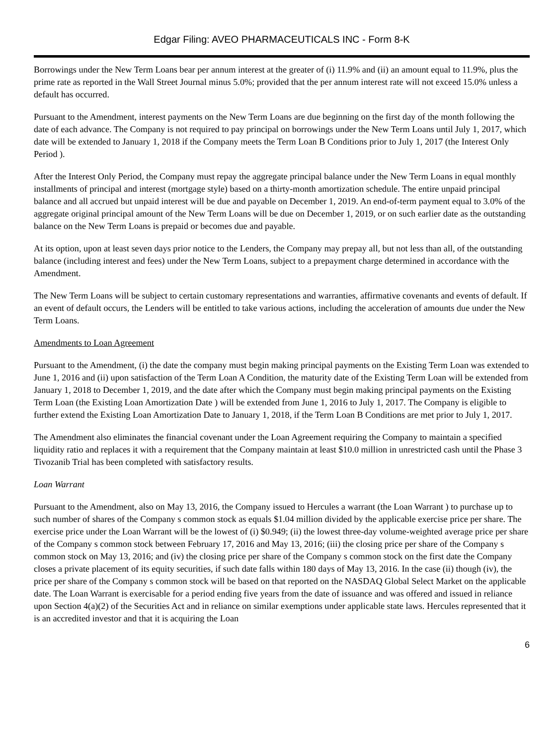Edgar Filing: AVEO PHARMACEUTICALS INC - Form 8-K
Borrowings under the New Term Loans bear per annum interest at the greater of (i) 11.9% and (ii) an amount equal to 11.9%, plus the prime rate as reported in the Wall Street Journal minus 5.0%; provided that the per annum interest rate will not exceed 15.0% unless a default has occurred.
Pursuant to the Amendment, interest payments on the New Term Loans are due beginning on the first day of the month following the date of each advance. The Company is not required to pay principal on borrowings under the New Term Loans until July 1, 2017, which date will be extended to January 1, 2018 if the Company meets the Term Loan B Conditions prior to July 1, 2017 (the Interest Only Period ).
After the Interest Only Period, the Company must repay the aggregate principal balance under the New Term Loans in equal monthly installments of principal and interest (mortgage style) based on a thirty-month amortization schedule. The entire unpaid principal balance and all accrued but unpaid interest will be due and payable on December 1, 2019. An end-of-term payment equal to 3.0% of the aggregate original principal amount of the New Term Loans will be due on December 1, 2019, or on such earlier date as the outstanding balance on the New Term Loans is prepaid or becomes due and payable.
At its option, upon at least seven days prior notice to the Lenders, the Company may prepay all, but not less than all, of the outstanding balance (including interest and fees) under the New Term Loans, subject to a prepayment charge determined in accordance with the Amendment.
The New Term Loans will be subject to certain customary representations and warranties, affirmative covenants and events of default. If an event of default occurs, the Lenders will be entitled to take various actions, including the acceleration of amounts due under the New Term Loans.
Amendments to Loan Agreement
Pursuant to the Amendment, (i) the date the company must begin making principal payments on the Existing Term Loan was extended to June 1, 2016 and (ii) upon satisfaction of the Term Loan A Condition, the maturity date of the Existing Term Loan will be extended from January 1, 2018 to December 1, 2019, and the date after which the Company must begin making principal payments on the Existing Term Loan (the Existing Loan Amortization Date ) will be extended from June 1, 2016 to July 1, 2017. The Company is eligible to further extend the Existing Loan Amortization Date to January 1, 2018, if the Term Loan B Conditions are met prior to July 1, 2017.
The Amendment also eliminates the financial covenant under the Loan Agreement requiring the Company to maintain a specified liquidity ratio and replaces it with a requirement that the Company maintain at least $10.0 million in unrestricted cash until the Phase 3 Tivozanib Trial has been completed with satisfactory results.
Loan Warrant
Pursuant to the Amendment, also on May 13, 2016, the Company issued to Hercules a warrant (the Loan Warrant ) to purchase up to such number of shares of the Company s common stock as equals $1.04 million divided by the applicable exercise price per share. The exercise price under the Loan Warrant will be the lowest of (i) $0.949; (ii) the lowest three-day volume-weighted average price per share of the Company s common stock between February 17, 2016 and May 13, 2016; (iii) the closing price per share of the Company s common stock on May 13, 2016; and (iv) the closing price per share of the Company s common stock on the first date the Company closes a private placement of its equity securities, if such date falls within 180 days of May 13, 2016. In the case (ii) though (iv), the price per share of the Company s common stock will be based on that reported on the NASDAQ Global Select Market on the applicable date. The Loan Warrant is exercisable for a period ending five years from the date of issuance and was offered and issued in reliance upon Section 4(a)(2) of the Securities Act and in reliance on similar exemptions under applicable state laws. Hercules represented that it is an accredited investor and that it is acquiring the Loan
6